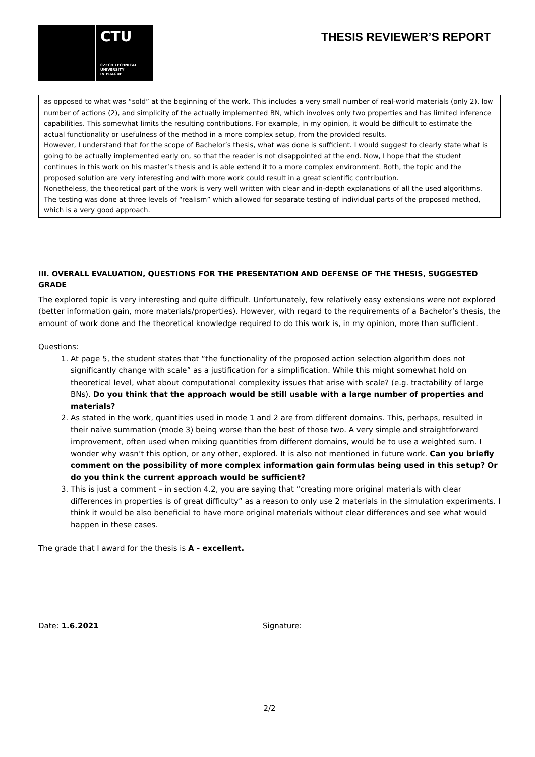CTU
CZECH TECHNICAL
UNIVERSITY
IN PRAGUE
THESIS REVIEWER’S REPORT
as opposed to what was “sold” at the beginning of the work. This includes a very small number of real-world materials (only 2), low number of actions (2), and simplicity of the actually implemented BN, which involves only two properties and has limited inference capabilities. This somewhat limits the resulting contributions. For example, in my opinion, it would be difficult to estimate the actual functionality or usefulness of the method in a more complex setup, from the provided results.
However, I understand that for the scope of Bachelor’s thesis, what was done is sufficient. I would suggest to clearly state what is going to be actually implemented early on, so that the reader is not disappointed at the end. Now, I hope that the student continues in this work on his master’s thesis and is able extend it to a more complex environment. Both, the topic and the proposed solution are very interesting and with more work could result in a great scientific contribution.
Nonetheless, the theoretical part of the work is very well written with clear and in-depth explanations of all the used algorithms. The testing was done at three levels of “realism” which allowed for separate testing of individual parts of the proposed method, which is a very good approach.
III. OVERALL EVALUATION, QUESTIONS FOR THE PRESENTATION AND DEFENSE OF THE THESIS, SUGGESTED GRADE
The explored topic is very interesting and quite difficult. Unfortunately, few relatively easy extensions were not explored (better information gain, more materials/properties). However, with regard to the requirements of a Bachelor’s thesis, the amount of work done and the theoretical knowledge required to do this work is, in my opinion, more than sufficient.
Questions:
1. At page 5, the student states that “the functionality of the proposed action selection algorithm does not significantly change with scale” as a justification for a simplification. While this might somewhat hold on theoretical level, what about computational complexity issues that arise with scale? (e.g. tractability of large BNs). Do you think that the approach would be still usable with a large number of properties and materials?
2. As stated in the work, quantities used in mode 1 and 2 are from different domains. This, perhaps, resulted in their naïve summation (mode 3) being worse than the best of those two. A very simple and straightforward improvement, often used when mixing quantities from different domains, would be to use a weighted sum. I wonder why wasn’t this option, or any other, explored. It is also not mentioned in future work. Can you briefly comment on the possibility of more complex information gain formulas being used in this setup? Or do you think the current approach would be sufficient?
3. This is just a comment – in section 4.2, you are saying that “creating more original materials with clear differences in properties is of great difficulty” as a reason to only use 2 materials in the simulation experiments. I think it would be also beneficial to have more original materials without clear differences and see what would happen in these cases.
The grade that I award for the thesis is A - excellent.
Date: 1.6.2021 Signature:
2/2